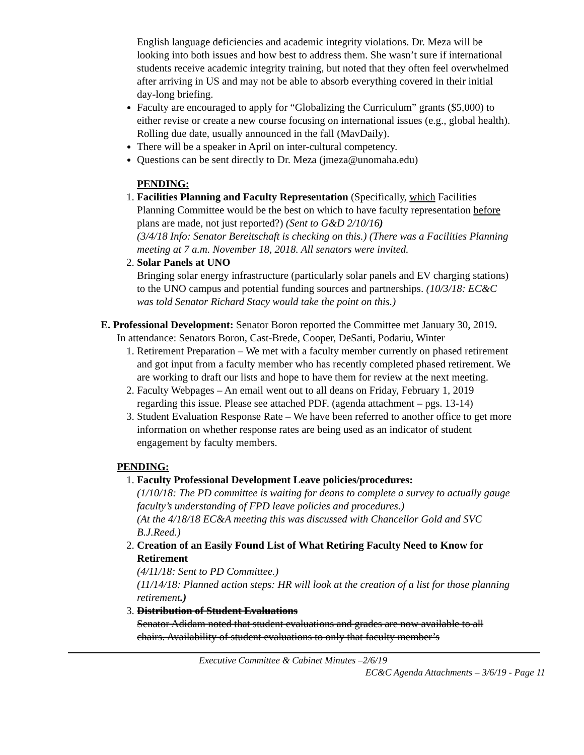English language deficiencies and academic integrity violations. Dr. Meza will be looking into both issues and how best to address them. She wasn’t sure if international students receive academic integrity training, but noted that they often feel overwhelmed after arriving in US and may not be able to absorb everything covered in their initial day-long briefing.
Faculty are encouraged to apply for “Globalizing the Curriculum” grants ($5,000) to either revise or create a new course focusing on international issues (e.g., global health). Rolling due date, usually announced in the fall (MavDaily).
There will be a speaker in April on inter-cultural competency.
Questions can be sent directly to Dr. Meza (jmeza@unomaha.edu)
PENDING:
1. Facilities Planning and Faculty Representation (Specifically, which Facilities Planning Committee would be the best on which to have faculty representation before plans are made, not just reported?) (Sent to G&D 2/10/16)
(3/4/18 Info: Senator Bereitschaft is checking on this.) (There was a Facilities Planning meeting at 7 a.m. November 18, 2018. All senators were invited.
2. Solar Panels at UNO
Bringing solar energy infrastructure (particularly solar panels and EV charging stations) to the UNO campus and potential funding sources and partnerships. (10/3/18: EC&C was told Senator Richard Stacy would take the point on this.)
E. Professional Development: Senator Boron reported the Committee met January 30, 2019.
In attendance: Senators Boron, Cast-Brede, Cooper, DeSanti, Podariu, Winter
1. Retirement Preparation – We met with a faculty member currently on phased retirement and got input from a faculty member who has recently completed phased retirement. We are working to draft our lists and hope to have them for review at the next meeting.
2. Faculty Webpages – An email went out to all deans on Friday, February 1, 2019 regarding this issue. Please see attached PDF. (agenda attachment – pgs. 13-14)
3. Student Evaluation Response Rate – We have been referred to another office to get more information on whether response rates are being used as an indicator of student engagement by faculty members.
PENDING:
1. Faculty Professional Development Leave policies/procedures:
(1/10/18: The PD committee is waiting for deans to complete a survey to actually gauge faculty’s understanding of FPD leave policies and procedures.)
(At the 4/18/18 EC&A meeting this was discussed with Chancellor Gold and SVC B.J.Reed.)
2. Creation of an Easily Found List of What Retiring Faculty Need to Know for Retirement
(4/11/18: Sent to PD Committee.)
(11/14/18: Planned action steps: HR will look at the creation of a list for those planning retirement.)
3. Distribution of Student Evaluations
Senator Adidam noted that student evaluations and grades are now available to all chairs. Availability of student evaluations to only that faculty member’s
Executive Committee & Cabinet Minutes –2/6/19
EC&C Agenda Attachments – 3/6/19 - Page 11